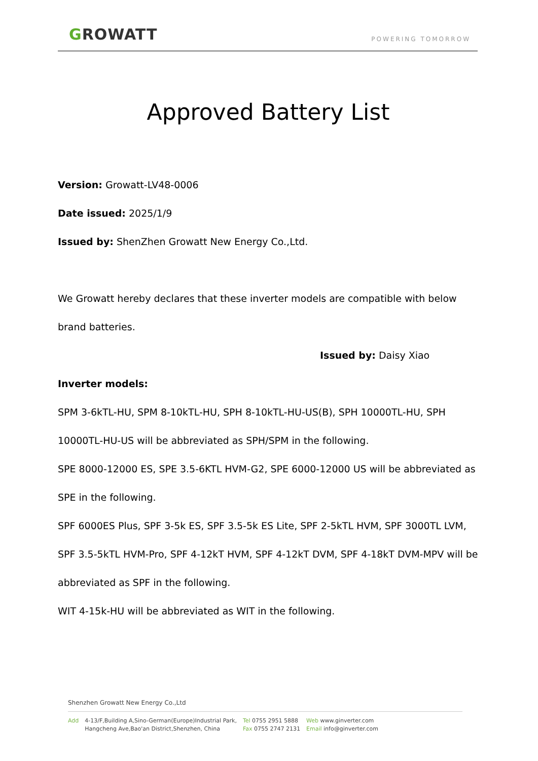GROWATT POWERING TOMORROW
Approved Battery List
Version: Growatt-LV48-0006
Date issued: 2025/1/9
Issued by: ShenZhen Growatt New Energy Co.,Ltd.
We Growatt hereby declares that these inverter models are compatible with below brand batteries.
Issued by: Daisy Xiao
Inverter models:
SPM 3-6kTL-HU, SPM 8-10kTL-HU, SPH 8-10kTL-HU-US(B), SPH 10000TL-HU, SPH 10000TL-HU-US will be abbreviated as SPH/SPM in the following.
SPE 8000-12000 ES, SPE 3.5-6KTL HVM-G2, SPE 6000-12000 US will be abbreviated as SPE in the following.
SPF 6000ES Plus, SPF 3-5k ES, SPF 3.5-5k ES Lite, SPF 2-5kTL HVM, SPF 3000TL LVM, SPF 3.5-5kTL HVM-Pro, SPF 4-12kT HVM, SPF 4-12kT DVM, SPF 4-18kT DVM-MPV will be abbreviated as SPF in the following.
WIT 4-15k-HU will be abbreviated as WIT in the following.
Shenzhen Growatt New Energy Co.,Ltd
Add 4-13/F,Building A,Sino-German(Europe)Industrial Park,
Hangcheng Ave,Bao'an District,Shenzhen, China
Tel 0755 2951 5888
Fax 0755 2747 2131
Web www.ginverter.com
Email info@ginverter.com